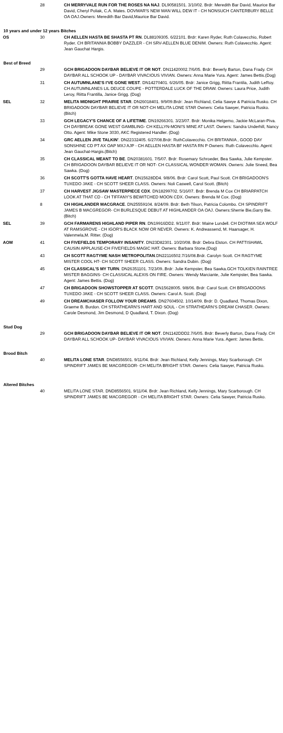| | 28 | CH MERRYVALE RUN FOR THE ROSES NA NAJ . DL90581501. 3/10/02. Brdr: Meredith Bar David, Maurice Bar David, Cheryl Poliak, C.A. Mates. DOVMAR'S NEW MAN WILL DEW IT - CH NONSUCH CANTERBURY BELLE OA OAJ.Owners: Meredith Bar David,Maurice Bar David. |
| 10 years and under 12 years Bitches | | |
| OS | 30 | CH AELLEN HASTA BE SHASTA PT RN . DL88109305. 6/22101. Brdr: Karen Ryder, Ruth Colavecchio, Robert Ryder. CH BRITANNIA BOBBY DAZZLER - CH SRV-AELLEN BLUE DENIM. Owners: Ruth Colavecchlo. Agent: Jean Gauchat Hargis. |
| Best of Breed | | |
| | 29 | GCH BRIGADOON DAYBAR BELIEVE IT OR NOT . DN11420002.7/6/05. Brdr: Beverly Barton, Dana Frady. CH DAYBAR ALL SCHOOK UP - DAYBAR VIVACIOUS VIVIAN. Owners: Anna Marie Yura. Agent: James Bettis.(Dog) |
| | 31 | CH AUTUMNLANE'S I'VE GONE WEST . DN14270401. 6/26/05. Brdr: Janice Grigg, Riitta Frantila, Judith LeRoy. CH AUTUMNLANES LIL DEUCE COUPE - POTTERDALE LUCK OF THE DRAW. Owners: Laura Price, Judith Leroy, Riitta Frantilla, Janice Grigg. (Dog) |
| SEL | 32 | MELITA MIDNIGHT PRAIRIE STAR . DN26018401. 9/9/09.Brdr: Jean Richland, Celia Sawye & Patricia Rusko. CH BRIGADOON DAYBAR BELIEVE IT OR NOT-CH MELITA LONE STAR Owners: Celia Sawyer, Patricia Rusko. (Bitch) |
| | 33 | GCH LEGACY'S CHANCE OF A LIFETIME . DN19266301. 3/23/07. Brdr: Monika Helgemo, Jackie McLaran-Piva. CH DAYBREAK GONE WEST GAMBLING- CH KELLYN-MONI'S MINE AT LAST. Owners: Sandra Underhill, Nancy Otto. Agent: Mike Stone 3030, AKC Registered Handler. (Dog) |
| | 34 | GRC AELLEN JIVE TALKIN' . DN22332405. 6/27/08.Brdr: RuthColavecchio. CH BRITANNIA , GOOD DAY SONSHINE CD PT AX OAP MXJ AJP - CH AELLEN HASTA BF HASTA RN P Owners: Ruth Colavecchlo. Agent: Jean Gauchat-Hargis.(Bitch) |
| | 35 | CH CLASSICAL MEANT TO BE . DN20381601. 7/5/07. Brdr: Rosemary Schroeder, Bea Sawka, Julie Kempster. CH BRIGADOON DAYBAR BELIEVE IT OR NOT- CH CLASSICAL WONDER WOMAN. Owners: Julie Sneed, Bea Sawka. (Dog) |
| | 36 | CH SCOTT'S GOTTA HAVE HEART . DN15628DD4. 9/8/06. Brdr: Carol Scott, Paul Scott. CH BRIGADOON'S TUXEDO JAKE - CH SCOTT SHEER CLASS. Owners: Noli Caswell, Carol Scott. (Bitch) |
| | 37 | CH HARVEST JIGSAW MASTERPIECE CDX . DN18299702. 5/16/07. Brdr: Brenda M Cox CH BRIARPATCH LOOK AT THAT CD - CH TIFFANY'S BEWITCHED MOON CDX. Owners: Brenda M Cox. (Dog) |
| | 8 | CH HIGHLANDER MACGRACE . DN25559104. 8/24/09. Brdr: Beth Tilson, Patricia Colombo. CH SPINDRIFT JAMES B MACGREGOR- CH BURLESQUE DEBUT AT HIGHLANDER OA OAJ. Owners:Sherrie Bie,Garry Bie. (Bitch) |
| SEL | 39 | GCH FARMARENS HIGHLAND PIPER RN . DN19916DD2. 9/11/07. Brdr: Maine Lundell. CH DIOTIMA SEA WOLF AT RAMSGROVE - CH IGOR'S BLACK NOW OR NEVER. Owners: K. Andreassend, M. Haarsager, H. Valenmela,M. Ritter. (Dog) |
| AOM | 41 | CH FIVEFIELDS TEMPORARY INSANITY . DN23D82301. 10/20/08. Brdr: Debra Elston. CH PATTISHAWL CAUSIN APPLAUSE-CH FIVEFIELDS MAGIC HAT. Owners: Barbara Stone.(Dog) |
| | 43 | CH SCOTT RAGTYME NASH METROPOLITAN .DN22116502.7/16/08.Brdr. Carolyn Scott. CH RAGTYME MISTER COOL HT- CH SCOTT SHEER CLASS. Owners: Sandra Dubin. (Dog) |
| | 45 | CH CLASSICAL'S MY TURN . DN26351101. 7/23/09..Brdr: Julie Kempster, Bea Sawka.GCH TOLKIEN RAINTREE MISTER BAGGINS- CH CLASSICAL ALEXIS ON FIRE. Owners: Wendy Marciante, Julie Kempster, Bea Sawka. Agent: James Bettis. (Dog) |
| | 47 | CH BRIGADOON SHOWSTOPPER AT SCOTT . DN15628005. 9/8/06. Brdr: Carol Scott. CH BRIGADOONS TUXEDO JAKE - CH SCOTT SHEER CLASS. Owners: Carol A. Scott. (Dog) |
| | 49 | CH DREAMCHASER FOLLOW YOUR DREAMS . DN27604502. 10/14/09. Brdr: D. Quadland, Thomas Dixon, Graeme B. Burdon. CH STRATHEARN'S HART AND SOUL - CH STRATHEARN'S DREAM CHASER. Owners: Carole Desmond, Jim Desmond, D Quadland, T. Dixon. (Dog) |
| Stud Dog | | |
| | 29 | GCH BRIGADOON DAYBAR BELIEVE IT OR NOT . DN1142DDD2.7/6/05. Brdr: Beverly Barton, Dana Frady. CH DAYBAR ALL SCHOOK UP- DAYBAR VIVACIOUS VIVIAN. Owners: Anna Marie Yura. Agent: James Bettis. |
| Brood Bitch | | |
| | 40 | MELITA LONE STAR . DND8556501. 9/11/04. Brdr: Jean Richland, Kelly Jennings, Mary Scarborough. CH SPINDRIFT JAMES BE MACGREGOR- CH MELITA BRIGHT STAR. Owners: Celia Sawyer, Patricia Rusko. |
| Altered Bitches | | |
| | 40 | MELITA LONE STAR. DND8556501. 9/11/04. Brdr: Jean Richland, Kelly Jennings, Mary Scarborough. CH SPINDRIFT JAMES BE MACGREGOR - CH MELITA BRIGHT STAR. Owners: Celia Sawyer, Patricia Rusko. |